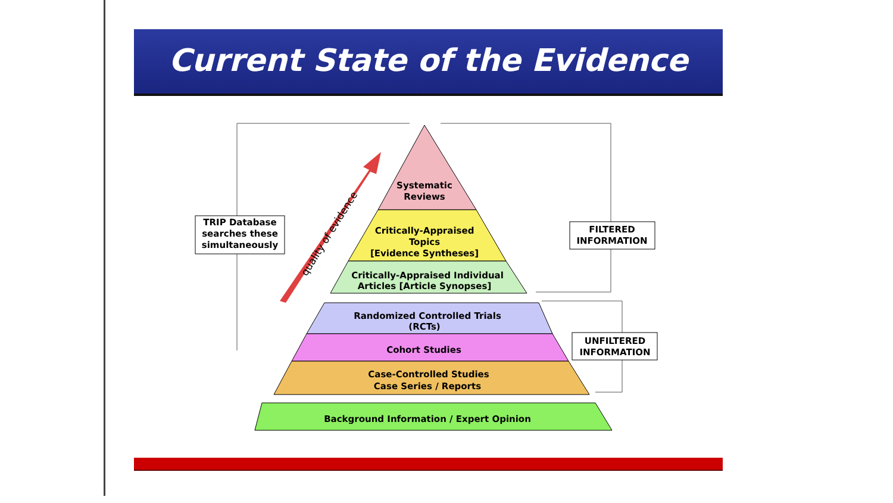Current State of the Evidence
Systematic
Reviews
Critically-Appraised
Topics
[Evidence Syntheses]
Critically-Appraised Individual
Articles [Article Synopses]
Randomized Controlled Trials
(RCTs)
Cohort Studies
Case-Controlled Studies
Case Series / Reports
Background Information / Expert Opinion
TRIP Database
searches these
simultaneously
FILTERED
INFORMATION
UNFILTERED
INFORMATION
quality of evidence